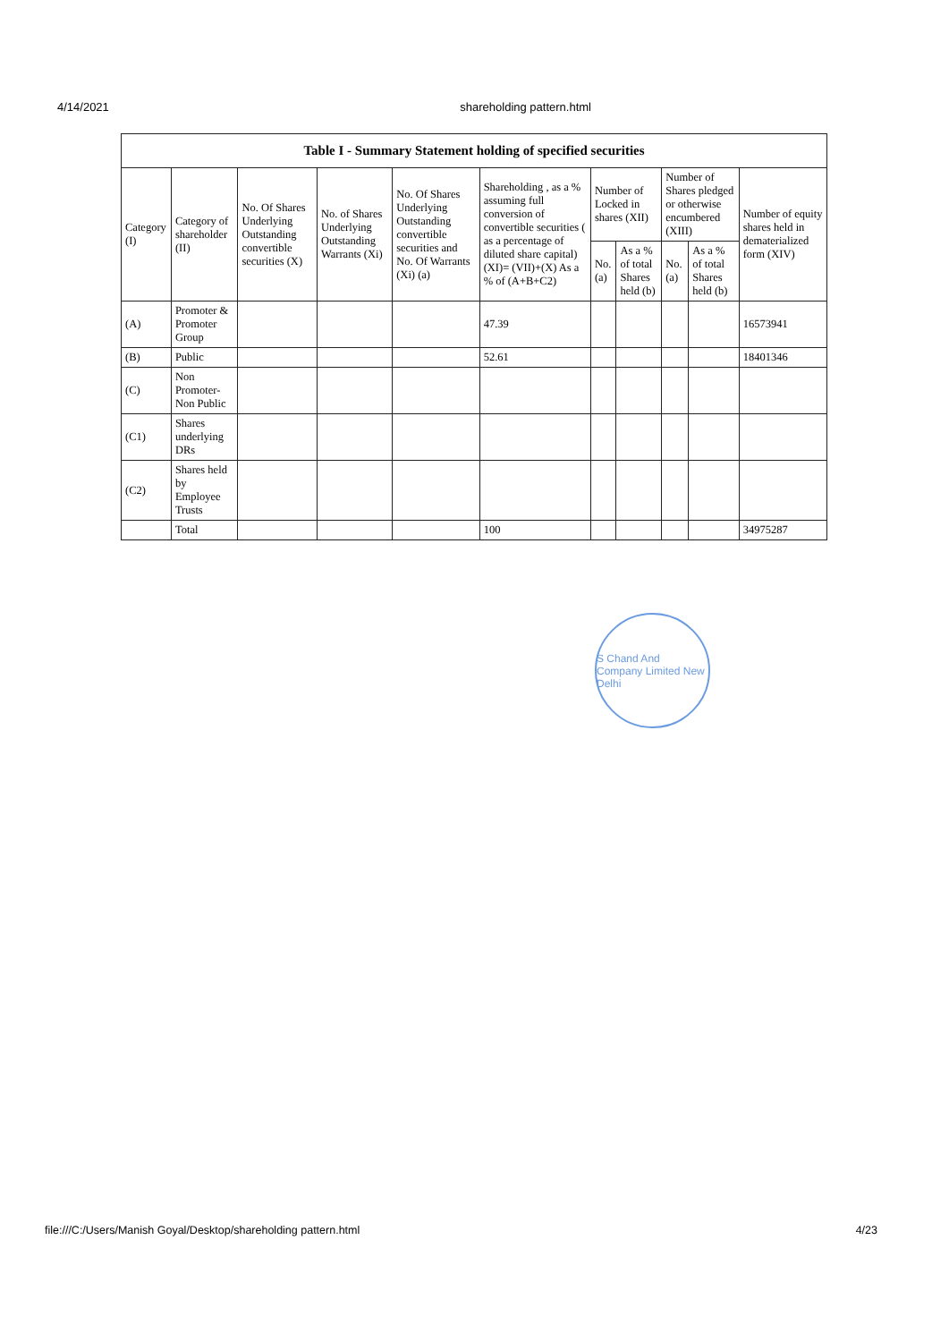4/14/2021 shareholding pattern.html
| Table I - Summary Statement holding of specified securities | | | | | | | | | | |
| --- | --- | --- | --- | --- | --- | --- | --- | --- | --- | --- |
| Category (I) | Category of shareholder (II) | No. Of Shares Underlying Outstanding convertible securities (X) | No. of Shares Underlying Outstanding Warrants (Xi) | No. Of Shares Underlying Outstanding convertible securities and No. Of Warrants (Xi) (a) | Shareholding , as a % assuming full conversion of convertible securities ( as a percentage of diluted share capital) (XI)= (VII)+(X) As a % of (A+B+C2) | Number of Locked in shares (XII) | | Number of Shares pledged or otherwise encumbered (XIII) | | Number of equity shares held in dematerialized form (XIV) |
| | | | | | | No. (a) | As a % of total Shares held (b) | No. (a) | As a % of total Shares held (b) | |
| (A) | Promoter & Promoter Group | | | | 47.39 | | | | | 16573941 |
| (B) | Public | | | | 52.61 | | | | | 18401346 |
| (C) | Non Promoter- Non Public | | | | | | | | | |
| (C1) | Shares underlying DRs | | | | | | | | | |
| (C2) | Shares held by Employee Trusts | | | | | | | | | |
| | Total | | | | 100 | | | | | 34975287 |
S Chand And Company Limited New Delhi
file:///C:/Users/Manish Goyal/Desktop/shareholding pattern.html 4/23